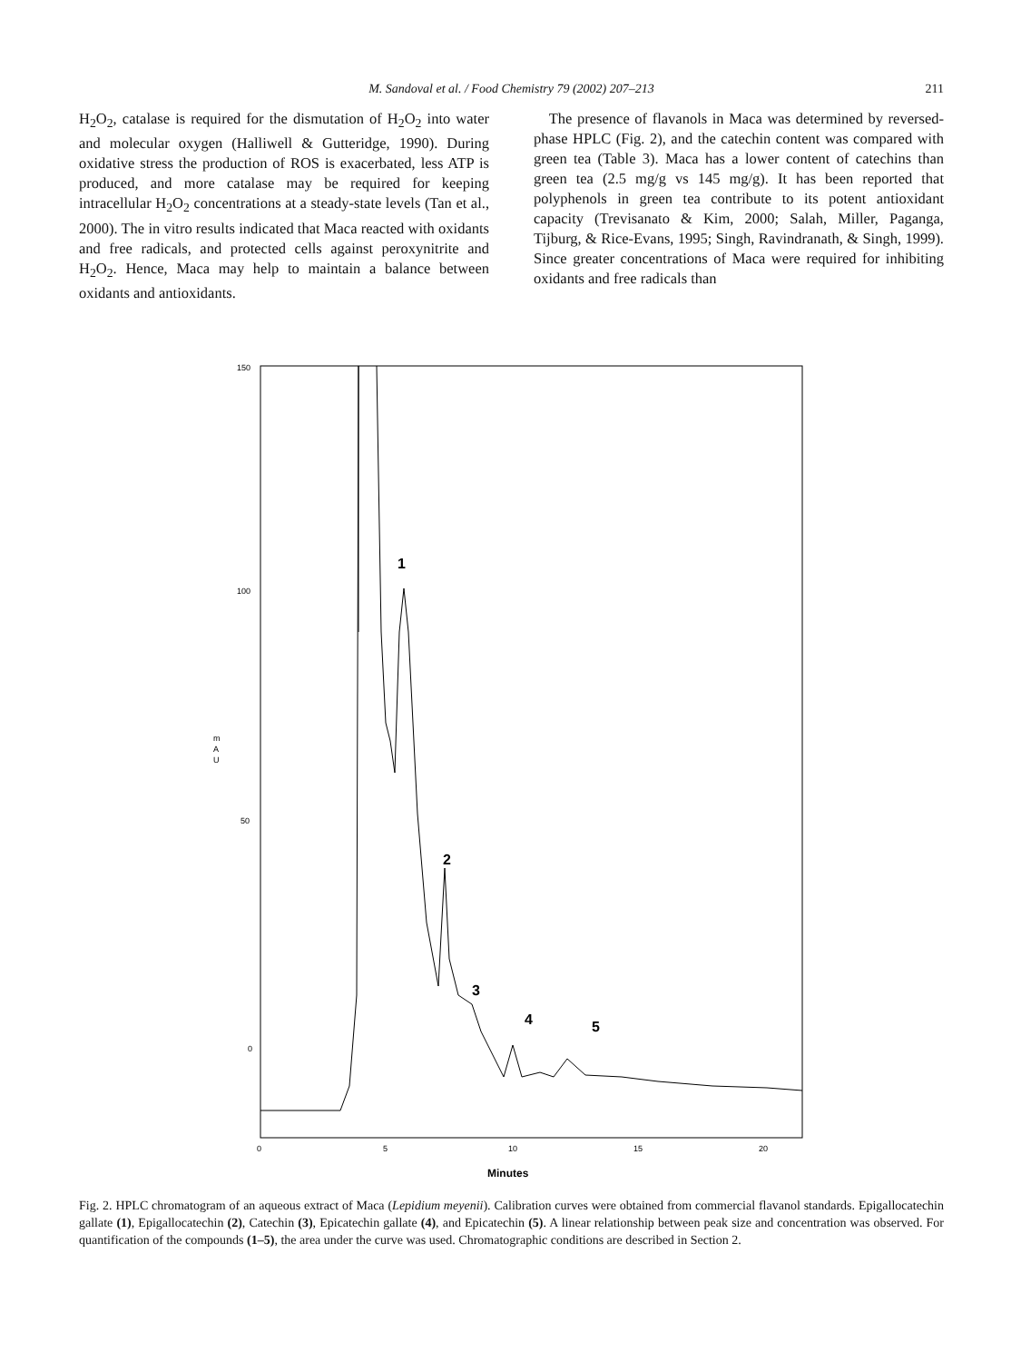M. Sandoval et al. / Food Chemistry 79 (2002) 207–213
211
H<sub>2</sub>O<sub>2</sub>, catalase is required for the dismutation of H<sub>2</sub>O<sub>2</sub> into water and molecular oxygen (Halliwell & Gutteridge, 1990). During oxidative stress the production of ROS is exacerbated, less ATP is produced, and more catalase may be required for keeping intracellular H<sub>2</sub>O<sub>2</sub> concentrations at a steady-state levels (Tan et al., 2000). The in vitro results indicated that Maca reacted with oxidants and free radicals, and protected cells against peroxynitrite and H<sub>2</sub>O<sub>2</sub>. Hence, Maca may help to maintain a balance between oxidants and antioxidants.
The presence of flavanols in Maca was determined by reversed-phase HPLC (Fig. 2), and the catechin content was compared with green tea (Table 3). Maca has a lower content of catechins than green tea (2.5 mg/g vs 145 mg/g). It has been reported that polyphenols in green tea contribute to its potent antioxidant capacity (Trevisanato & Kim, 2000; Salah, Miller, Paganga, Tijburg, & Rice-Evans, 1995; Singh, Ravindranath, & Singh, 1999). Since greater concentrations of Maca were required for inhibiting oxidants and free radicals than
150
100
50
0
m
A
U
0
5
10
15
20
Minutes
1
2
3
4
5
Fig. 2. HPLC chromatogram of an aqueous extract of Maca (Lepidium meyenii). Calibration curves were obtained from commercial flavanol standards. Epigallocatechin gallate (1), Epigallocatechin (2), Catechin (3), Epicatechin gallate (4), and Epicatechin (5). A linear relationship between peak size and concentration was observed. For quantification of the compounds (1–5), the area under the curve was used. Chromatographic conditions are described in Section 2.